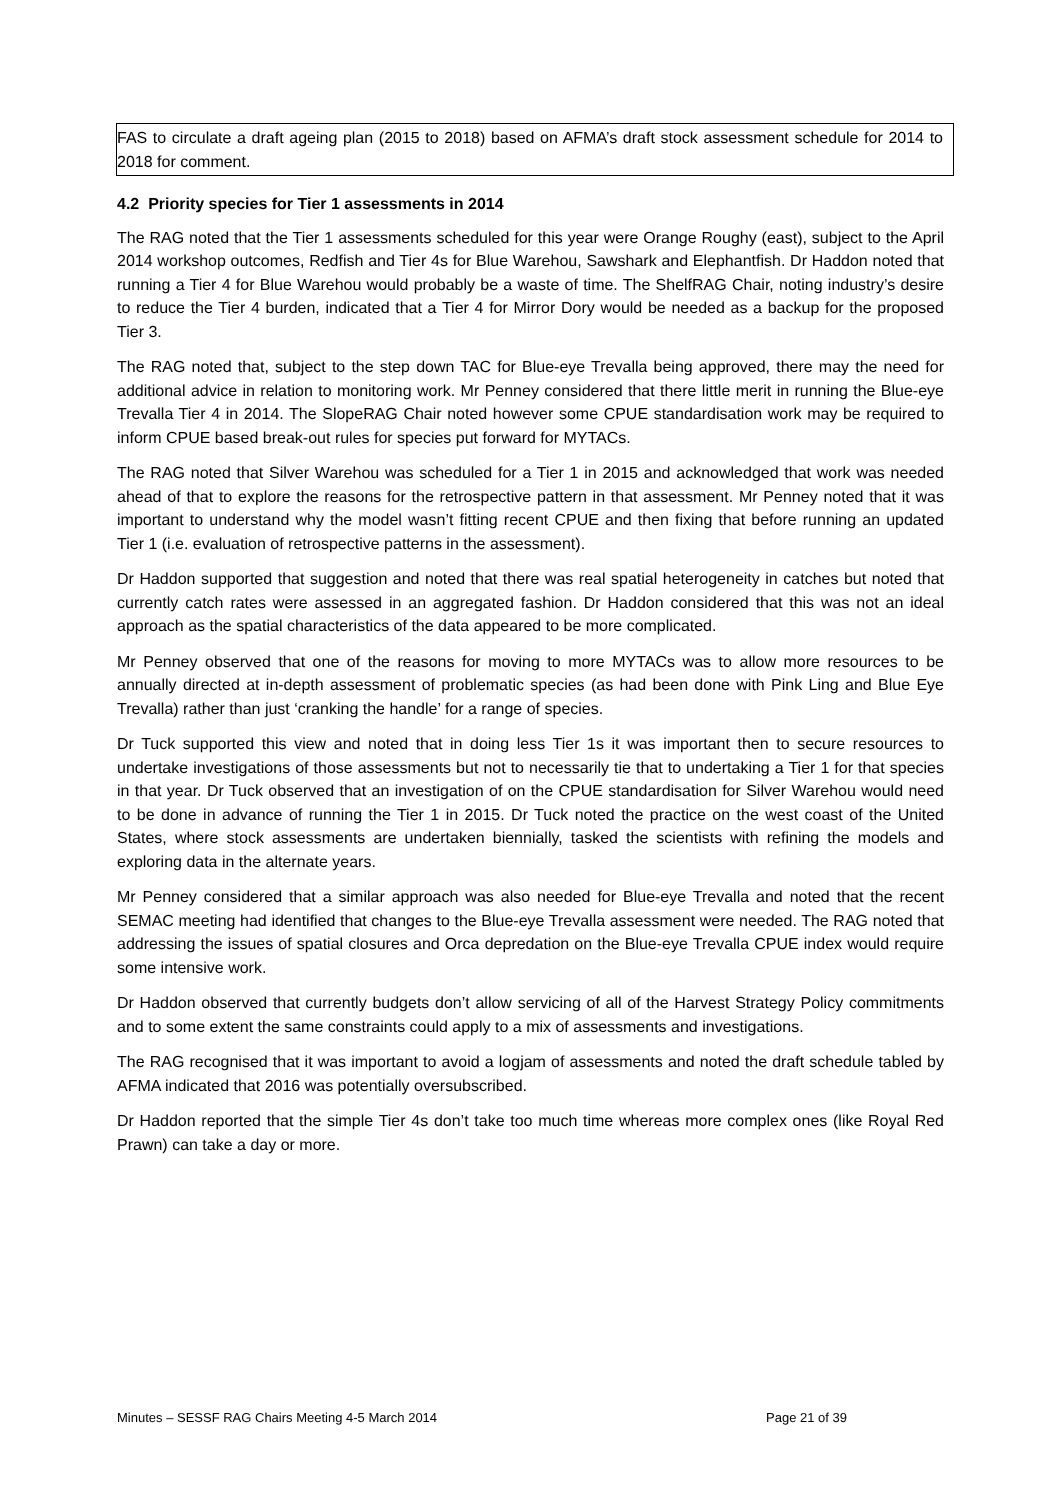FAS to circulate a draft ageing plan (2015 to 2018) based on AFMA’s draft stock assessment schedule for 2014 to 2018 for comment.
4.2 Priority species for Tier 1 assessments in 2014
The RAG noted that the Tier 1 assessments scheduled for this year were Orange Roughy (east), subject to the April 2014 workshop outcomes, Redfish and Tier 4s for Blue Warehou, Sawshark and Elephantfish. Dr Haddon noted that running a Tier 4 for Blue Warehou would probably be a waste of time. The ShelfRAG Chair, noting industry’s desire to reduce the Tier 4 burden, indicated that a Tier 4 for Mirror Dory would be needed as a backup for the proposed Tier 3.
The RAG noted that, subject to the step down TAC for Blue-eye Trevalla being approved, there may the need for additional advice in relation to monitoring work. Mr Penney considered that there little merit in running the Blue-eye Trevalla Tier 4 in 2014. The SlopeRAG Chair noted however some CPUE standardisation work may be required to inform CPUE based break-out rules for species put forward for MYTACs.
The RAG noted that Silver Warehou was scheduled for a Tier 1 in 2015 and acknowledged that work was needed ahead of that to explore the reasons for the retrospective pattern in that assessment. Mr Penney noted that it was important to understand why the model wasn’t fitting recent CPUE and then fixing that before running an updated Tier 1 (i.e. evaluation of retrospective patterns in the assessment).
Dr Haddon supported that suggestion and noted that there was real spatial heterogeneity in catches but noted that currently catch rates were assessed in an aggregated fashion. Dr Haddon considered that this was not an ideal approach as the spatial characteristics of the data appeared to be more complicated.
Mr Penney observed that one of the reasons for moving to more MYTACs was to allow more resources to be annually directed at in-depth assessment of problematic species (as had been done with Pink Ling and Blue Eye Trevalla) rather than just ‘cranking the handle’ for a range of species.
Dr Tuck supported this view and noted that in doing less Tier 1s it was important then to secure resources to undertake investigations of those assessments but not to necessarily tie that to undertaking a Tier 1 for that species in that year. Dr Tuck observed that an investigation of on the CPUE standardisation for Silver Warehou would need to be done in advance of running the Tier 1 in 2015. Dr Tuck noted the practice on the west coast of the United States, where stock assessments are undertaken biennially, tasked the scientists with refining the models and exploring data in the alternate years.
Mr Penney considered that a similar approach was also needed for Blue-eye Trevalla and noted that the recent SEMAC meeting had identified that changes to the Blue-eye Trevalla assessment were needed. The RAG noted that addressing the issues of spatial closures and Orca depredation on the Blue-eye Trevalla CPUE index would require some intensive work.
Dr Haddon observed that currently budgets don’t allow servicing of all of the Harvest Strategy Policy commitments and to some extent the same constraints could apply to a mix of assessments and investigations.
The RAG recognised that it was important to avoid a logjam of assessments and noted the draft schedule tabled by AFMA indicated that 2016 was potentially oversubscribed.
Dr Haddon reported that the simple Tier 4s don’t take too much time whereas more complex ones (like Royal Red Prawn) can take a day or more.
Minutes – SESSF RAG Chairs Meeting 4-5 March 2014 Page 21 of 39